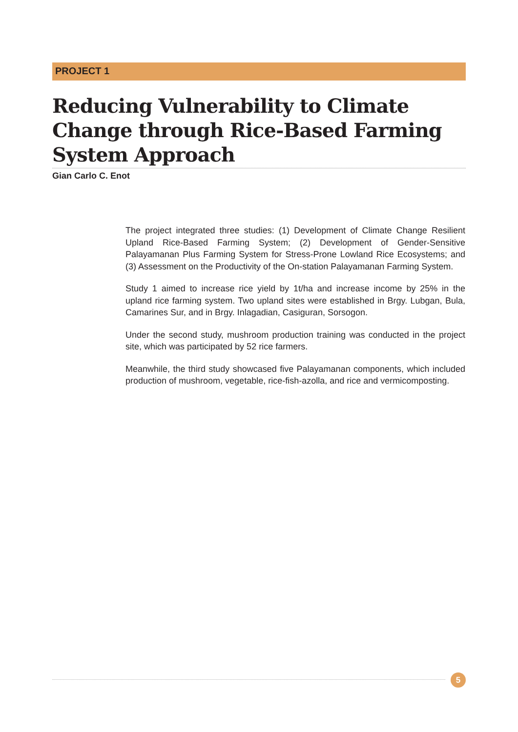PROJECT 1
Reducing Vulnerability to Climate Change through Rice-Based Farming System Approach
Gian Carlo C. Enot
The project integrated three studies: (1) Development of Climate Change Resilient Upland Rice-Based Farming System; (2) Development of Gender-Sensitive Palayamanan Plus Farming System for Stress-Prone Lowland Rice Ecosystems; and (3) Assessment on the Productivity of the On-station Palayamanan Farming System.
Study 1 aimed to increase rice yield by 1t/ha and increase income by 25% in the upland rice farming system. Two upland sites were established in Brgy. Lubgan, Bula, Camarines Sur, and in Brgy. Inlagadian, Casiguran, Sorsogon.
Under the second study, mushroom production training was conducted in the project site, which was participated by 52 rice farmers.
Meanwhile, the third study showcased five Palayamanan components, which included production of mushroom, vegetable, rice-fish-azolla, and rice and vermicomposting.
5